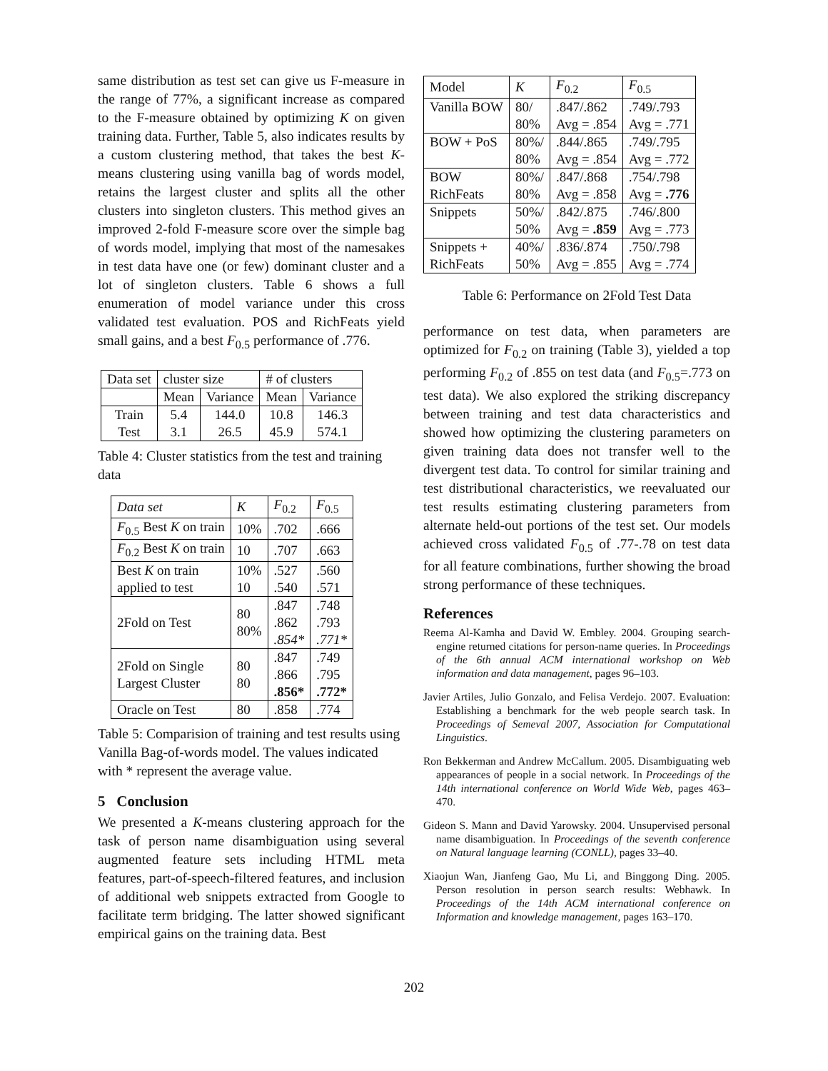same distribution as test set can give us F-measure in the range of 77%, a significant increase as compared to the F-measure obtained by optimizing K on given training data. Further, Table 5, also indicates results by a custom clustering method, that takes the best K-means clustering using vanilla bag of words model, retains the largest cluster and splits all the other clusters into singleton clusters. This method gives an improved 2-fold F-measure score over the simple bag of words model, implying that most of the namesakes in test data have one (or few) dominant cluster and a lot of singleton clusters. Table 6 shows a full enumeration of model variance under this cross validated test evaluation. POS and RichFeats yield small gains, and a best F<sub>0.5</sub> performance of .776.
| Data set | cluster size | | # of clusters | |
| --- | --- | --- | --- | --- |
| | Mean | Variance | Mean | Variance |
| Train Test | 5.4 3.1 | 144.0 26.5 | 10.8 45.9 | 146.3 574.1 |
Table 4: Cluster statistics from the test and training data
| Data set | K | F<sub>0.2</sub> | F<sub>0.5</sub> |
| F<sub>0.5</sub> Best K on train | 10% | .702 | .666 |
| F<sub>0.2</sub> Best K on train | 10 | .707 | .663 |
| Best K on train applied to test | 10% 10 | .527 .540 | .560 .571 |
| 2Fold on Test | 80 80% | .847 .862 .854* | .748 .793 .771* |
| 2Fold on Single Largest Cluster | 80 80 | .847 .866 .856* | .749 .795 .772* |
| Oracle on Test | 80 | .858 | .774 |
Table 5: Comparision of training and test results using Vanilla Bag-of-words model. The values indicated with * represent the average value.
5 Conclusion
We presented a K-means clustering approach for the task of person name disambiguation using several augmented feature sets including HTML meta features, part-of-speech-filtered features, and inclusion of additional web snippets extracted from Google to facilitate term bridging. The latter showed significant empirical gains on the training data. Best
| Model | K | F<sub>0.2</sub> | F<sub>0.5</sub> |
| Vanilla BOW | 80/ 80% | .847/.862 Avg = .854 | .749/.793 Avg = .771 |
| BOW + PoS | 80%/ 80% | .844/.865 Avg = .854 | .749/.795 Avg = .772 |
| BOW RichFeats | 80%/ 80% | .847/.868 Avg = .858 | .754/.798 Avg = .776 |
| Snippets | 50%/ 50% | .842/.875 Avg = .859 | .746/.800 Avg = .773 |
| Snippets + RichFeats | 40%/ 50% | .836/.874 Avg = .855 | .750/.798 Avg = .774 |
Table 6: Performance on 2Fold Test Data
performance on test data, when parameters are optimized for F<sub>0.2</sub> on training (Table 3), yielded a top performing F<sub>0.2</sub> of .855 on test data (and F<sub>0.5</sub>=.773 on test data). We also explored the striking discrepancy between training and test data characteristics and showed how optimizing the clustering parameters on given training data does not transfer well to the divergent test data. To control for similar training and test distributional characteristics, we reevaluated our test results estimating clustering parameters from alternate held-out portions of the test set. Our models achieved cross validated F<sub>0.5</sub> of .77-.78 on test data for all feature combinations, further showing the broad strong performance of these techniques.
References
Reema Al-Kamha and David W. Embley. 2004. Grouping search-engine returned citations for person-name queries. In Proceedings of the 6th annual ACM international workshop on Web information and data management, pages 96–103.
Javier Artiles, Julio Gonzalo, and Felisa Verdejo. 2007. Evaluation: Establishing a benchmark for the web people search task. In Proceedings of Semeval 2007, Association for Computational Linguistics.
Ron Bekkerman and Andrew McCallum. 2005. Disambiguating web appearances of people in a social network. In Proceedings of the 14th international conference on World Wide Web, pages 463–470.
Gideon S. Mann and David Yarowsky. 2004. Unsupervised personal name disambiguation. In Proceedings of the seventh conference on Natural language learning (CONLL), pages 33–40.
Xiaojun Wan, Jianfeng Gao, Mu Li, and Binggong Ding. 2005. Person resolution in person search results: Webhawk. In Proceedings of the 14th ACM international conference on Information and knowledge management, pages 163–170.
202